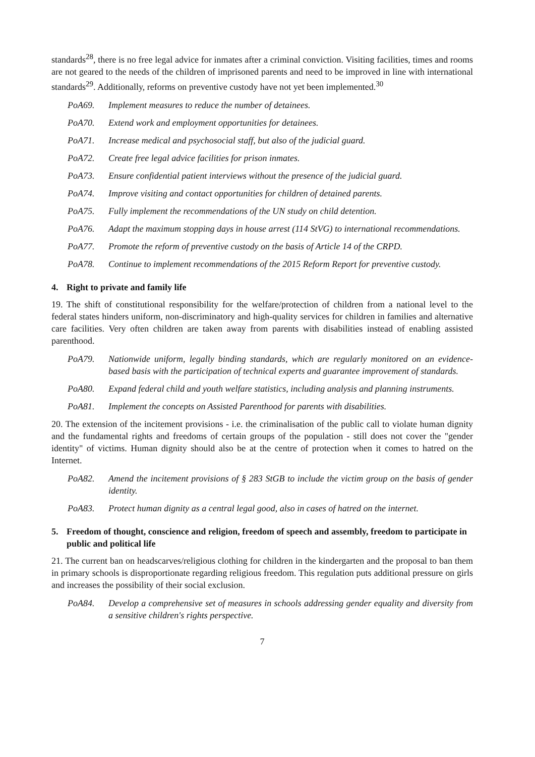standards<sup>28</sup>, there is no free legal advice for inmates after a criminal conviction. Visiting facilities, times and rooms are not geared to the needs of the children of imprisoned parents and need to be improved in line with international standards<sup>29</sup>. Additionally, reforms on preventive custody have not yet been implemented.<sup>30</sup>
PoA69. Implement measures to reduce the number of detainees.
PoA70. Extend work and employment opportunities for detainees.
PoA71. Increase medical and psychosocial staff, but also of the judicial guard.
PoA72. Create free legal advice facilities for prison inmates.
PoA73. Ensure confidential patient interviews without the presence of the judicial guard.
PoA74. Improve visiting and contact opportunities for children of detained parents.
PoA75. Fully implement the recommendations of the UN study on child detention.
PoA76. Adapt the maximum stopping days in house arrest (114 StVG) to international recommendations.
PoA77. Promote the reform of preventive custody on the basis of Article 14 of the CRPD.
PoA78. Continue to implement recommendations of the 2015 Reform Report for preventive custody.
4. Right to private and family life
19. The shift of constitutional responsibility for the welfare/protection of children from a national level to the federal states hinders uniform, non-discriminatory and high-quality services for children in families and alternative care facilities. Very often children are taken away from parents with disabilities instead of enabling assisted parenthood.
PoA79. Nationwide uniform, legally binding standards, which are regularly monitored on an evidence-based basis with the participation of technical experts and guarantee improvement of standards.
PoA80. Expand federal child and youth welfare statistics, including analysis and planning instruments.
PoA81. Implement the concepts on Assisted Parenthood for parents with disabilities.
20. The extension of the incitement provisions - i.e. the criminalisation of the public call to violate human dignity and the fundamental rights and freedoms of certain groups of the population - still does not cover the "gender identity" of victims. Human dignity should also be at the centre of protection when it comes to hatred on the Internet.
PoA82. Amend the incitement provisions of § 283 StGB to include the victim group on the basis of gender identity.
PoA83. Protect human dignity as a central legal good, also in cases of hatred on the internet.
5. Freedom of thought, conscience and religion, freedom of speech and assembly, freedom to participate in public and political life
21. The current ban on headscarves/religious clothing for children in the kindergarten and the proposal to ban them in primary schools is disproportionate regarding religious freedom. This regulation puts additional pressure on girls and increases the possibility of their social exclusion.
PoA84. Develop a comprehensive set of measures in schools addressing gender equality and diversity from a sensitive children's rights perspective.
7